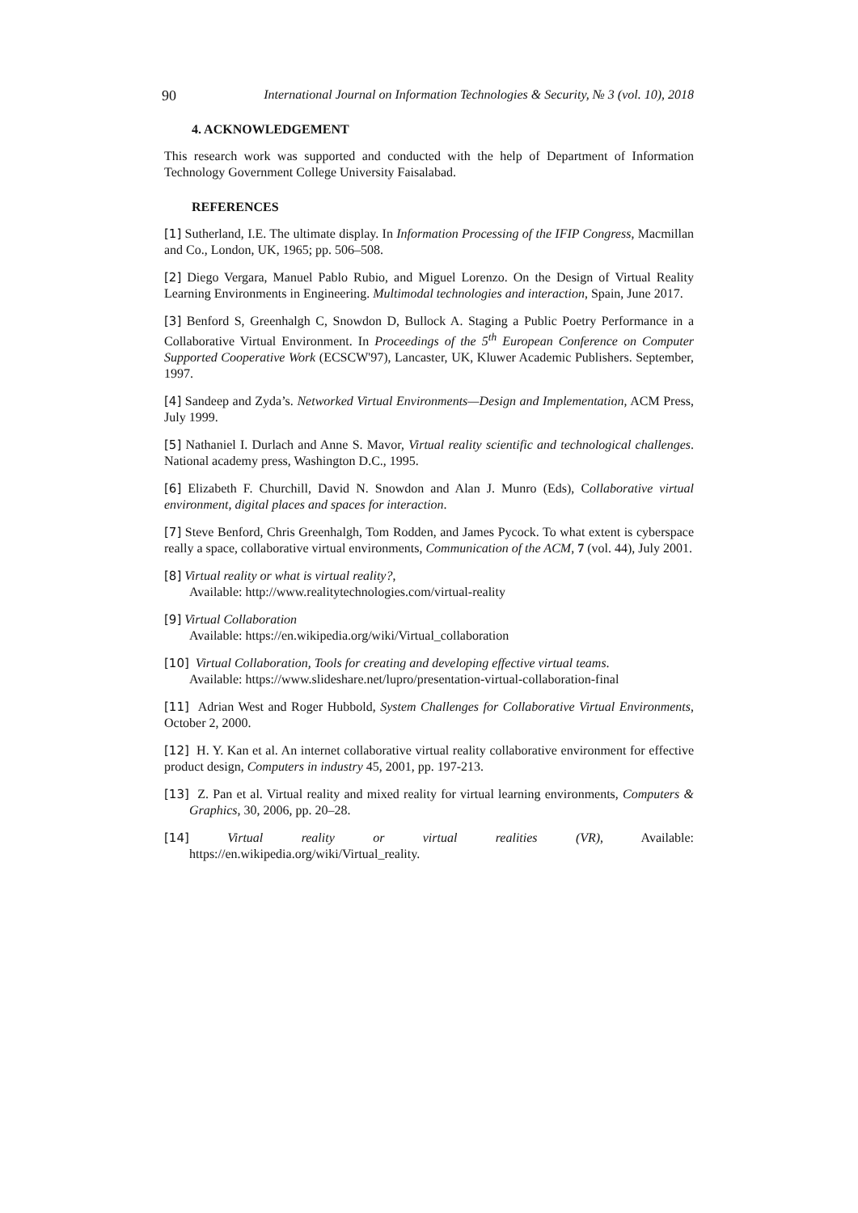90 International Journal on Information Technologies & Security, № 3 (vol. 10), 2018
4. ACKNOWLEDGEMENT
This research work was supported and conducted with the help of Department of Information Technology Government College University Faisalabad.
REFERENCES
[1] Sutherland, I.E. The ultimate display. In Information Processing of the IFIP Congress, Macmillan and Co., London, UK, 1965; pp. 506–508.
[2] Diego Vergara, Manuel Pablo Rubio, and Miguel Lorenzo. On the Design of Virtual Reality Learning Environments in Engineering. Multimodal technologies and interaction, Spain, June 2017.
[3] Benford S, Greenhalgh C, Snowdon D, Bullock A. Staging a Public Poetry Performance in a Collaborative Virtual Environment. In Proceedings of the 5<sup>th</sup> European Conference on Computer Supported Cooperative Work (ECSCW'97), Lancaster, UK, Kluwer Academic Publishers. September, 1997.
[4] Sandeep and Zyda’s. Networked Virtual Environments—Design and Implementation, ACM Press, July 1999.
[5] Nathaniel I. Durlach and Anne S. Mavor, Virtual reality scientific and technological challenges. National academy press, Washington D.C., 1995.
[6] Elizabeth F. Churchill, David N. Snowdon and Alan J. Munro (Eds), Collaborative virtual environment, digital places and spaces for interaction.
[7] Steve Benford, Chris Greenhalgh, Tom Rodden, and James Pycock. To what extent is cyberspace really a space, collaborative virtual environments, Communication of the ACM, 7 (vol. 44), July 2001.
[8] Virtual reality or what is virtual reality?,
Available: http://www.realitytechnologies.com/virtual-reality
[9] Virtual Collaboration
Available: https://en.wikipedia.org/wiki/Virtual_collaboration
[10] Virtual Collaboration, Tools for creating and developing effective virtual teams.
Available: https://www.slideshare.net/lupro/presentation-virtual-collaboration-final
[11] Adrian West and Roger Hubbold, System Challenges for Collaborative Virtual Environments, October 2, 2000.
[12] H. Y. Kan et al. An internet collaborative virtual reality collaborative environment for effective product design, Computers in industry 45, 2001, pp. 197-213.
[13] Z. Pan et al. Virtual reality and mixed reality for virtual learning environments, Computers & Graphics, 30, 2006, pp. 20–28.
[14] Virtual reality or virtual realities (VR), Available:
https://en.wikipedia.org/wiki/Virtual_reality.